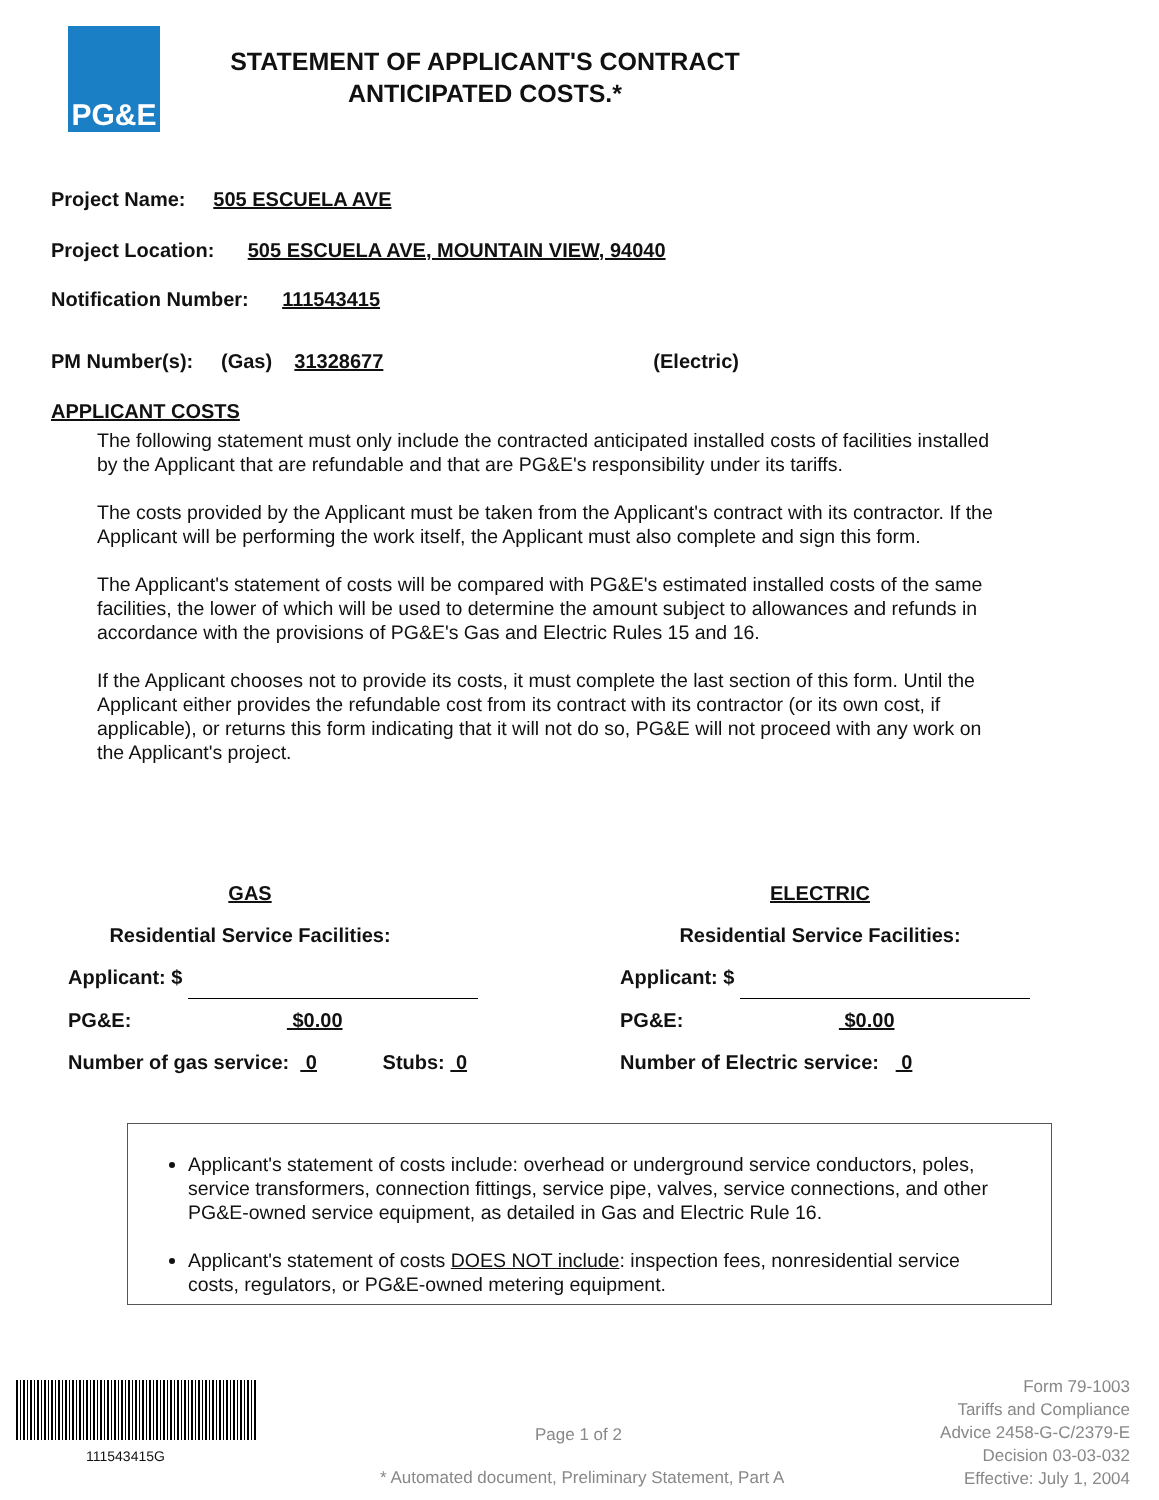PG&E
STATEMENT OF APPLICANT'S CONTRACT
ANTICIPATED COSTS.*
Project Name: 505 ESCUELA AVE
Project Location: 505 ESCUELA AVE, MOUNTAIN VIEW, 94040
Notification Number: 111543415
PM Number(s): (Gas) 31328677 (Electric)
APPLICANT COSTS
The following statement must only include the contracted anticipated installed costs of facilities installed by the Applicant that are refundable and that are PG&E's responsibility under its tariffs.
The costs provided by the Applicant must be taken from the Applicant's contract with its contractor. If the Applicant will be performing the work itself, the Applicant must also complete and sign this form.
The Applicant's statement of costs will be compared with PG&E's estimated installed costs of the same facilities, the lower of which will be used to determine the amount subject to allowances and refunds in accordance with the provisions of PG&E's Gas and Electric Rules 15 and 16.
If the Applicant chooses not to provide its costs, it must complete the last section of this form. Until the Applicant either provides the refundable cost from its contract with its contractor (or its own cost, if applicable), or returns this form indicating that it will not do so, PG&E will not proceed with any work on the Applicant's project.
GAS
Residential Service Facilities:
Applicant: $
PG&E: $0.00
Number of gas service: 0 Stubs: 0
ELECTRIC
Residential Service Facilities:
Applicant: $
PG&E: $0.00
Number of Electric service: 0
Applicant's statement of costs include: overhead or underground service conductors, poles, service transformers, connection fittings, service pipe, valves, service connections, and other PG&E-owned service equipment, as detailed in Gas and Electric Rule 16.
Applicant's statement of costs DOES NOT include: inspection fees, nonresidential service costs, regulators, or PG&E-owned metering equipment.
111543415G
Page 1 of 2
* Automated document, Preliminary Statement, Part A
Form 79-1003
Tariffs and Compliance
Advice 2458-G-C/2379-E
Decision 03-03-032
Effective: July 1, 2004